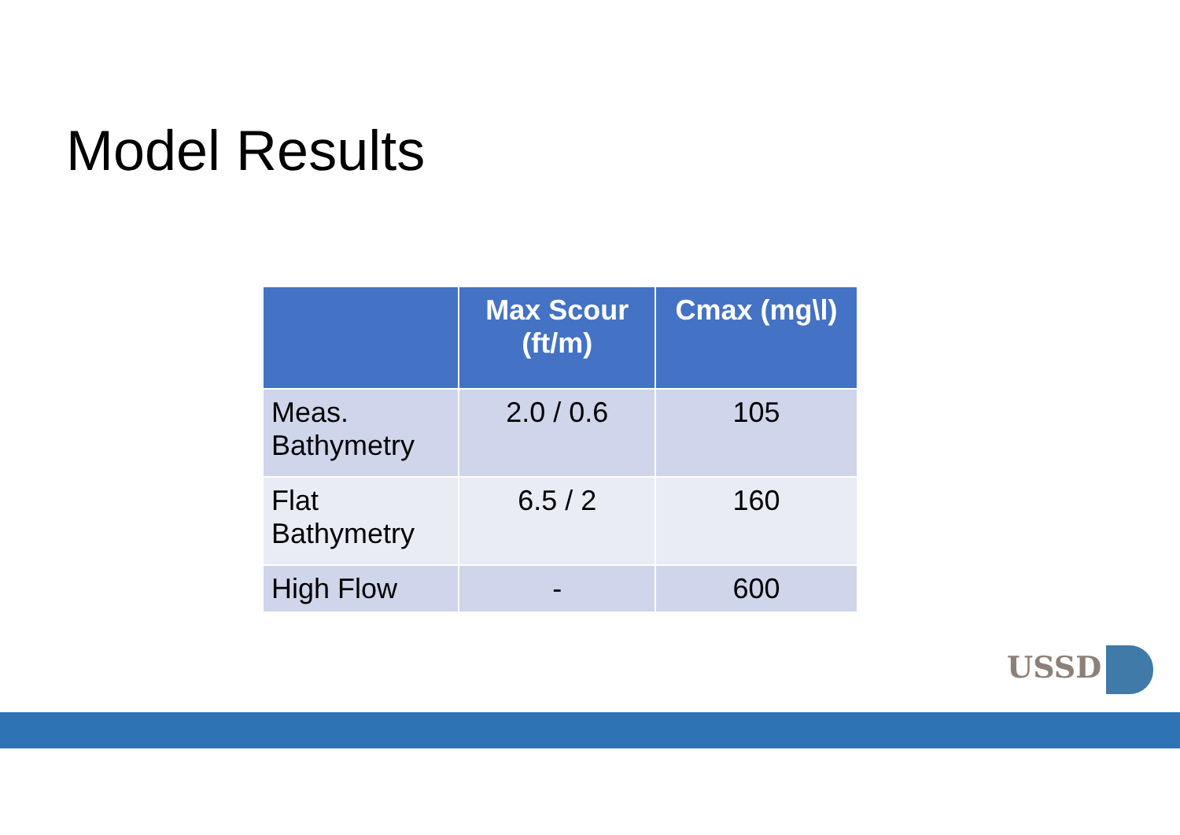Model Results
| | Max Scour (ft/m) | Cmax (mg\l) |
| --- | --- | --- |
| Meas. Bathymetry | 2.0 / 0.6 | 105 |
| Flat Bathymetry | 6.5 / 2 | 160 |
| High Flow | - | 600 |
USSD